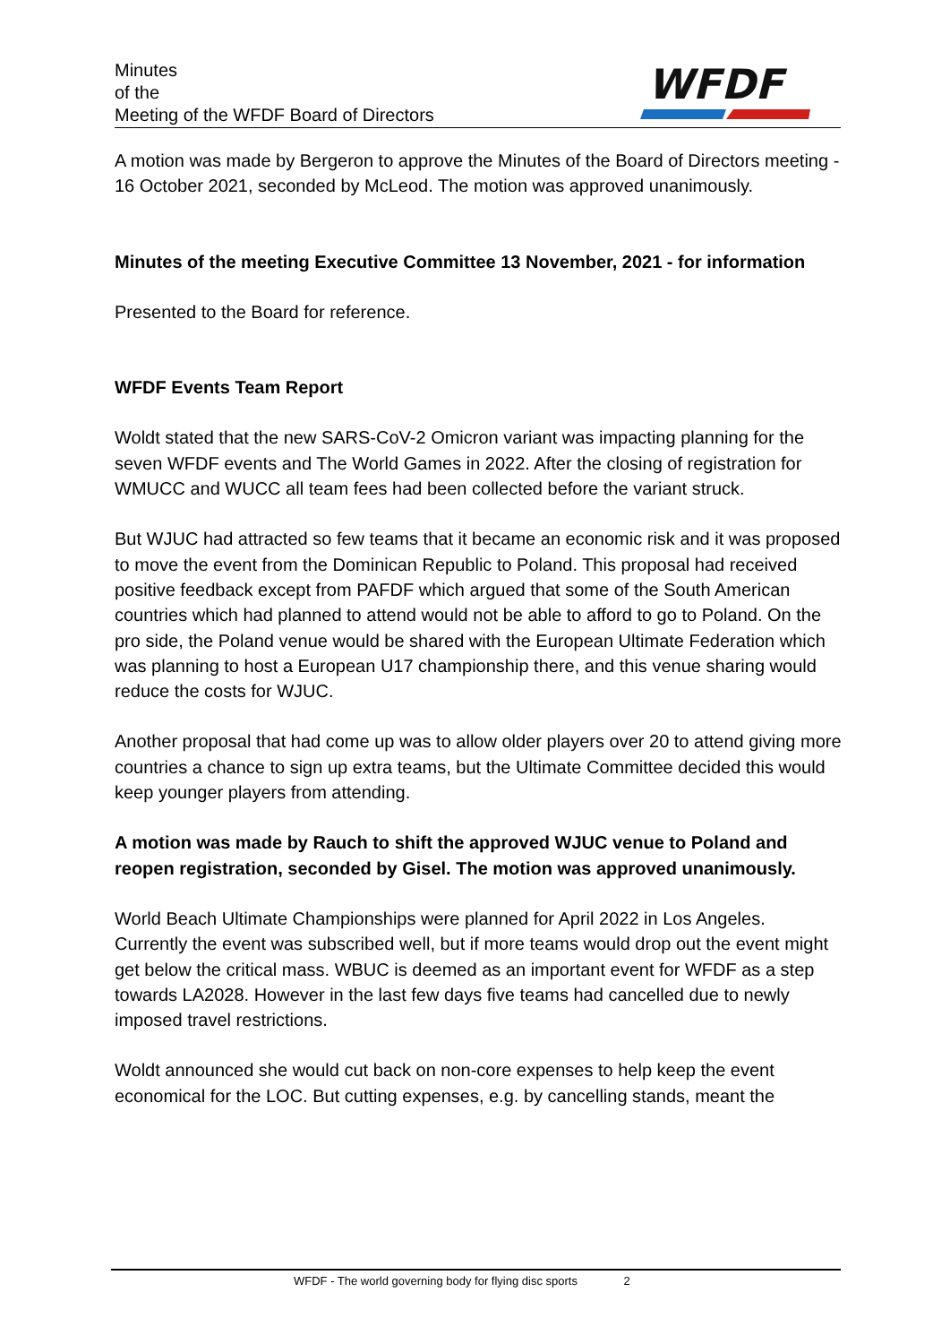Minutes
of the
Meeting of the WFDF Board of Directors
WFDF
A motion was made by Bergeron to approve the Minutes of the Board of Directors meeting - 16 October 2021, seconded by McLeod. The motion was approved unanimously.
Minutes of the meeting Executive Committee 13 November, 2021 - for information
Presented to the Board for reference.
WFDF Events Team Report
Woldt stated that the new SARS-CoV-2 Omicron variant was impacting planning for the seven WFDF events and The World Games in 2022. After the closing of registration for WMUCC and WUCC all team fees had been collected before the variant struck.
But WJUC had attracted so few teams that it became an economic risk and it was proposed to move the event from the Dominican Republic to Poland. This proposal had received positive feedback except from PAFDF which argued that some of the South American countries which had planned to attend would not be able to afford to go to Poland. On the pro side, the Poland venue would be shared with the European Ultimate Federation which was planning to host a European U17 championship there, and this venue sharing would reduce the costs for WJUC.
Another proposal that had come up was to allow older players over 20 to attend giving more countries a chance to sign up extra teams, but the Ultimate Committee decided this would keep younger players from attending.
A motion was made by Rauch to shift the approved WJUC venue to Poland and reopen registration, seconded by Gisel. The motion was approved unanimously.
World Beach Ultimate Championships were planned for April 2022 in Los Angeles. Currently the event was subscribed well, but if more teams would drop out the event might get below the critical mass. WBUC is deemed as an important event for WFDF as a step towards LA2028. However in the last few days five teams had cancelled due to newly imposed travel restrictions.
Woldt announced she would cut back on non-core expenses to help keep the event economical for the LOC. But cutting expenses, e.g. by cancelling stands, meant the
WFDF - The world governing body for flying disc sports 2